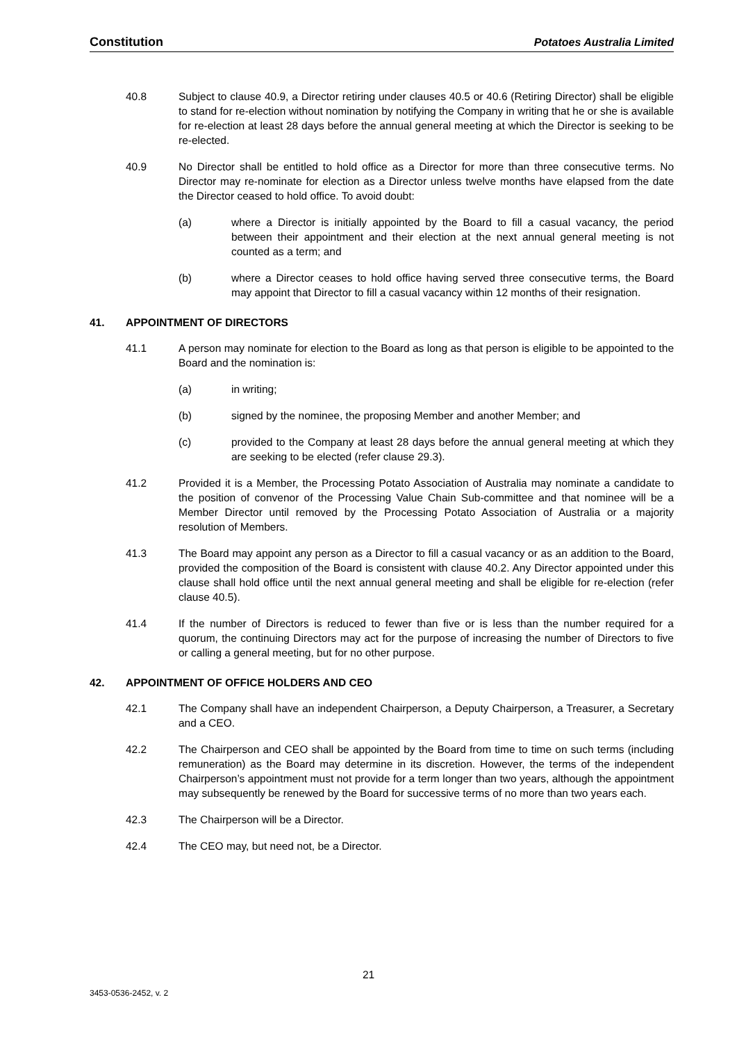Constitution Potatoes Australia Limited
40.8 Subject to clause 40.9, a Director retiring under clauses 40.5 or 40.6 (Retiring Director) shall be eligible to stand for re-election without nomination by notifying the Company in writing that he or she is available for re-election at least 28 days before the annual general meeting at which the Director is seeking to be re-elected.
40.9 No Director shall be entitled to hold office as a Director for more than three consecutive terms. No Director may re-nominate for election as a Director unless twelve months have elapsed from the date the Director ceased to hold office. To avoid doubt:
(a) where a Director is initially appointed by the Board to fill a casual vacancy, the period between their appointment and their election at the next annual general meeting is not counted as a term; and
(b) where a Director ceases to hold office having served three consecutive terms, the Board may appoint that Director to fill a casual vacancy within 12 months of their resignation.
41. APPOINTMENT OF DIRECTORS
41.1 A person may nominate for election to the Board as long as that person is eligible to be appointed to the Board and the nomination is:
(a) in writing;
(b) signed by the nominee, the proposing Member and another Member; and
(c) provided to the Company at least 28 days before the annual general meeting at which they are seeking to be elected (refer clause 29.3).
41.2 Provided it is a Member, the Processing Potato Association of Australia may nominate a candidate to the position of convenor of the Processing Value Chain Sub-committee and that nominee will be a Member Director until removed by the Processing Potato Association of Australia or a majority resolution of Members.
41.3 The Board may appoint any person as a Director to fill a casual vacancy or as an addition to the Board, provided the composition of the Board is consistent with clause 40.2. Any Director appointed under this clause shall hold office until the next annual general meeting and shall be eligible for re-election (refer clause 40.5).
41.4 If the number of Directors is reduced to fewer than five or is less than the number required for a quorum, the continuing Directors may act for the purpose of increasing the number of Directors to five or calling a general meeting, but for no other purpose.
42. APPOINTMENT OF OFFICE HOLDERS AND CEO
42.1 The Company shall have an independent Chairperson, a Deputy Chairperson, a Treasurer, a Secretary and a CEO.
42.2 The Chairperson and CEO shall be appointed by the Board from time to time on such terms (including remuneration) as the Board may determine in its discretion. However, the terms of the independent Chairperson’s appointment must not provide for a term longer than two years, although the appointment may subsequently be renewed by the Board for successive terms of no more than two years each.
42.3 The Chairperson will be a Director.
42.4 The CEO may, but need not, be a Director.
21
3453-0536-2452, v. 2